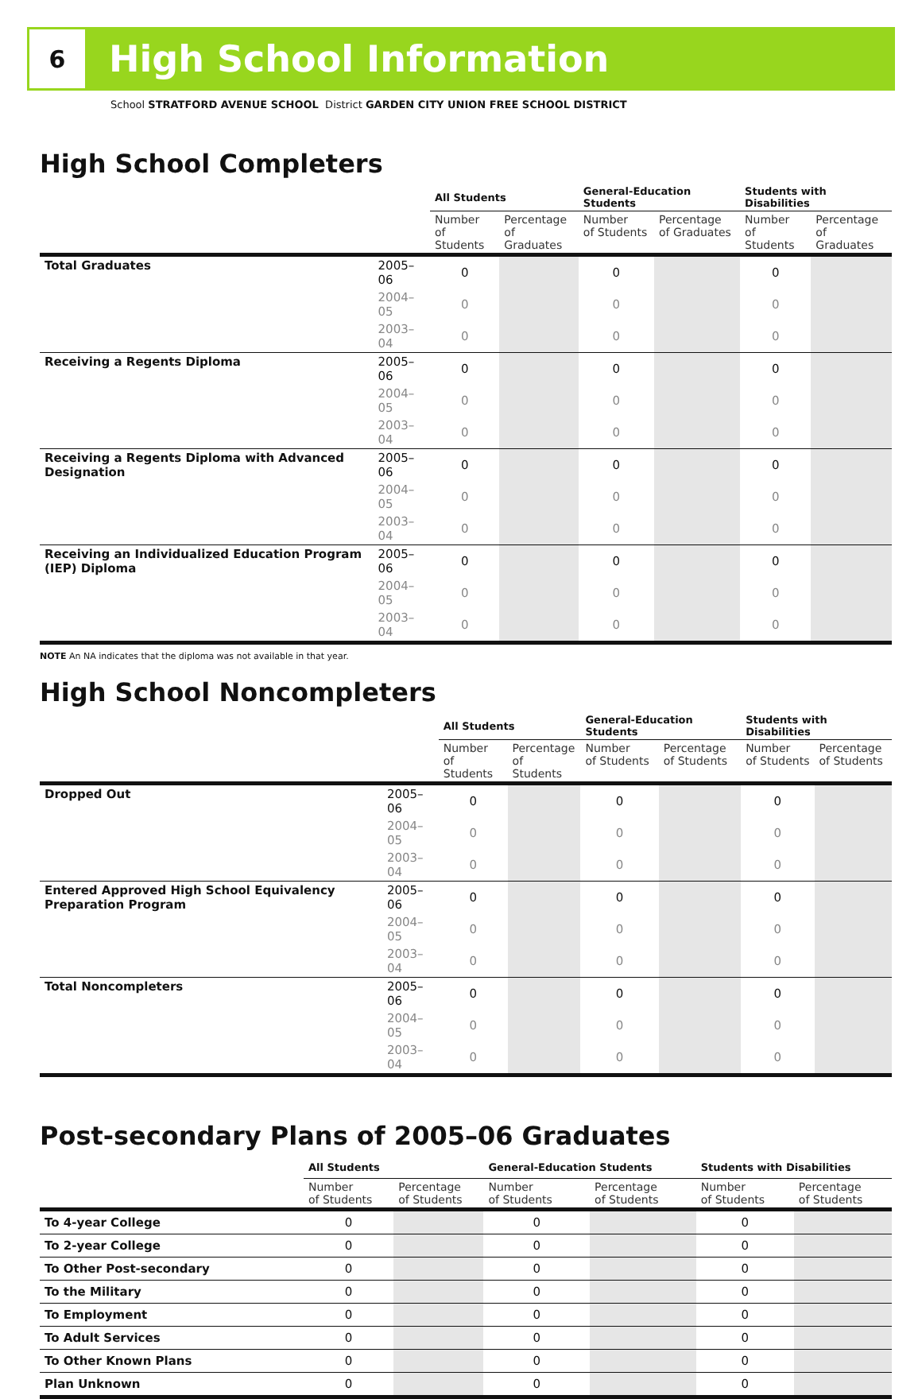6
High School Information
School STRATFORD AVENUE SCHOOL District GARDEN CITY UNION FREE SCHOOL DISTRICT
High School Completers
| | | All Students | | General-Education Students | | Students with Disabilities | |
| --- | --- | --- | --- | --- | --- | --- | --- |
| | | Number of Students | Percentage of Graduates | Number of Students | Percentage of Graduates | Number of Students | Percentage of Graduates |
| Total Graduates | 2005–06 | 0 | | 0 | | 0 | |
| | 2004–05 | 0 | | 0 | | 0 | |
| | 2003–04 | 0 | | 0 | | 0 | |
| Receiving a Regents Diploma | 2005–06 | 0 | | 0 | | 0 | |
| | 2004–05 | 0 | | 0 | | 0 | |
| | 2003–04 | 0 | | 0 | | 0 | |
| Receiving a Regents Diploma with Advanced Designation | 2005–06 | 0 | | 0 | | 0 | |
| | 2004–05 | 0 | | 0 | | 0 | |
| | 2003–04 | 0 | | 0 | | 0 | |
| Receiving an Individualized Education Program (IEP) Diploma | 2005–06 | 0 | | 0 | | 0 | |
| | 2004–05 | 0 | | 0 | | 0 | |
| | 2003–04 | 0 | | 0 | | 0 | |
NOTE An NA indicates that the diploma was not available in that year.
High School Noncompleters
| | | All Students | | General-Education Students | | Students with Disabilities | |
| --- | --- | --- | --- | --- | --- | --- | --- |
| | | Number of Students | Percentage of Students | Number of Students | Percentage of Students | Number of Students | Percentage of Students |
| Dropped Out | 2005–06 | 0 | | 0 | | 0 | |
| | 2004–05 | 0 | | 0 | | 0 | |
| | 2003–04 | 0 | | 0 | | 0 | |
| Entered Approved High School Equivalency Preparation Program | 2005–06 | 0 | | 0 | | 0 | |
| | 2004–05 | 0 | | 0 | | 0 | |
| | 2003–04 | 0 | | 0 | | 0 | |
| Total Noncompleters | 2005–06 | 0 | | 0 | | 0 | |
| | 2004–05 | 0 | | 0 | | 0 | |
| | 2003–04 | 0 | | 0 | | 0 | |
Post-secondary Plans of 2005–06 Graduates
| | All Students | | General-Education Students | | Students with Disabilities | |
| --- | --- | --- | --- | --- | --- | --- |
| | Number of Students | Percentage of Students | Number of Students | Percentage of Students | Number of Students | Percentage of Students |
| To 4-year College | 0 | | 0 | | 0 | |
| To 2-year College | 0 | | 0 | | 0 | |
| To Other Post-secondary | 0 | | 0 | | 0 | |
| To the Military | 0 | | 0 | | 0 | |
| To Employment | 0 | | 0 | | 0 | |
| To Adult Services | 0 | | 0 | | 0 | |
| To Other Known Plans | 0 | | 0 | | 0 | |
| Plan Unknown | 0 | | 0 | | 0 | |